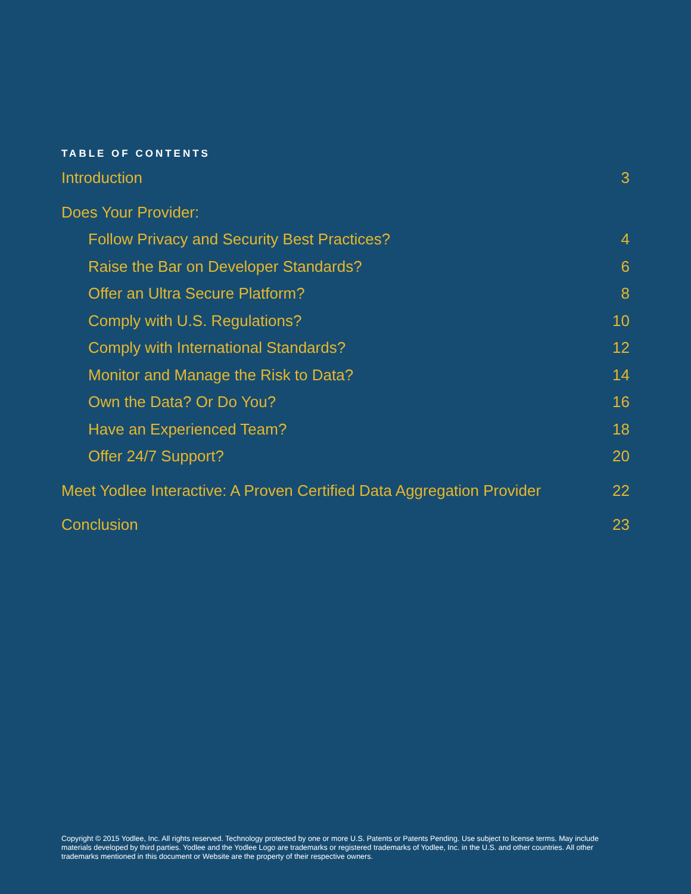TABLE OF CONTENTS
Introduction 3
Does Your Provider:
Follow Privacy and Security Best Practices? 4
Raise the Bar on Developer Standards? 6
Offer an Ultra Secure Platform? 8
Comply with U.S. Regulations? 10
Comply with International Standards? 12
Monitor and Manage the Risk to Data? 14
Own the Data? Or Do You? 16
Have an Experienced Team? 18
Offer 24/7 Support? 20
Meet Yodlee Interactive: A Proven Certified Data Aggregation Provider 22
Conclusion 23
Copyright © 2015 Yodlee, Inc. All rights reserved. Technology protected by one or more U.S. Patents or Patents Pending. Use subject to license terms. May include materials developed by third parties. Yodlee and the Yodlee Logo are trademarks or registered trademarks of Yodlee, Inc. in the U.S. and other countries. All other trademarks mentioned in this document or Website are the property of their respective owners.